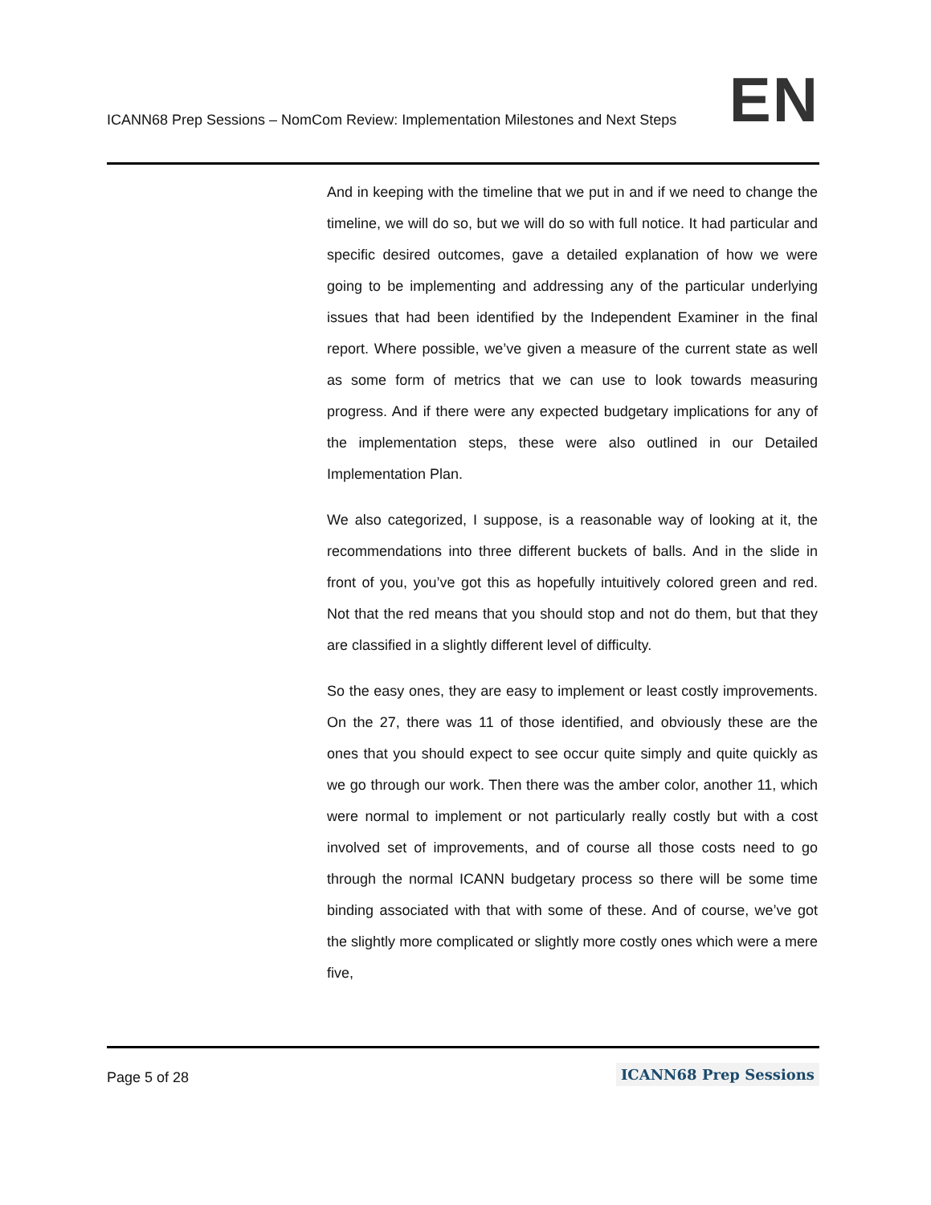ICANN68 Prep Sessions – NomCom Review: Implementation Milestones and Next Steps EN
And in keeping with the timeline that we put in and if we need to change the timeline, we will do so, but we will do so with full notice. It had particular and specific desired outcomes, gave a detailed explanation of how we were going to be implementing and addressing any of the particular underlying issues that had been identified by the Independent Examiner in the final report. Where possible, we’ve given a measure of the current state as well as some form of metrics that we can use to look towards measuring progress. And if there were any expected budgetary implications for any of the implementation steps, these were also outlined in our Detailed Implementation Plan.
We also categorized, I suppose, is a reasonable way of looking at it, the recommendations into three different buckets of balls. And in the slide in front of you, you’ve got this as hopefully intuitively colored green and red. Not that the red means that you should stop and not do them, but that they are classified in a slightly different level of difficulty.
So the easy ones, they are easy to implement or least costly improvements. On the 27, there was 11 of those identified, and obviously these are the ones that you should expect to see occur quite simply and quite quickly as we go through our work. Then there was the amber color, another 11, which were normal to implement or not particularly really costly but with a cost involved set of improvements, and of course all those costs need to go through the normal ICANN budgetary process so there will be some time binding associated with that with some of these. And of course, we’ve got the slightly more complicated or slightly more costly ones which were a mere five,
Page 5 of 28 ICANN68 Prep Sessions